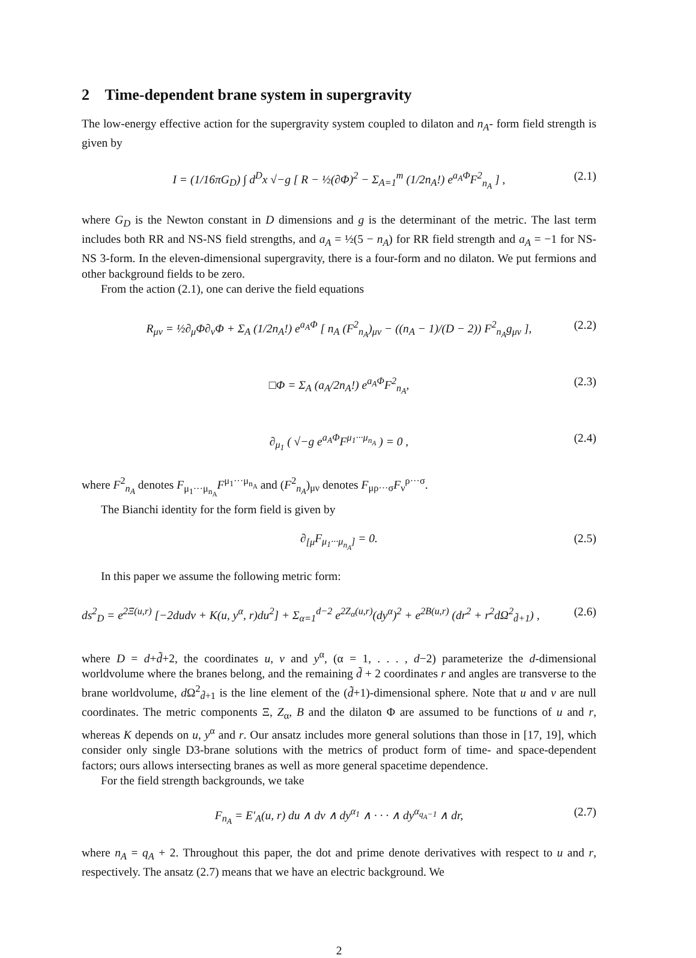2 Time-dependent brane system in supergravity
The low-energy effective action for the supergravity system coupled to dilaton and n<sub>A</sub>- form field strength is given by
I = (1/16πG<sub>D</sub>) ∫ d<sup>D</sup>x √−g [ R − ½(∂Φ)<sup>2</sup> − Σ<sub>A=1</sub><sup>m</sup> (1/2n<sub>A</sub>!) e<sup>a<sub>A</sub>Φ</sup>F<sup>2</sup><sub>n<sub>A</sub></sub> ] , (2.1)
where G<sub>D</sub> is the Newton constant in D dimensions and g is the determinant of the metric. The last term includes both RR and NS-NS field strengths, and a<sub>A</sub> = ½(5 − n<sub>A</sub>) for RR field strength and a<sub>A</sub> = −1 for NS-NS 3-form. In the eleven-dimensional supergravity, there is a four-form and no dilaton. We put fermions and other background fields to be zero.
From the action (2.1), one can derive the field equations
R<sub>μν</sub> = ½∂<sub>μ</sub>Φ∂<sub>ν</sub>Φ + Σ<sub>A</sub> (1/2n<sub>A</sub>!) e<sup>a<sub>A</sub>Φ</sup> [ n<sub>A</sub> (F<sup>2</sup><sub>n<sub>A</sub></sub>)<sub>μν</sub> − ((n<sub>A</sub> − 1)/(D − 2)) F<sup>2</sup><sub>n<sub>A</sub></sub>g<sub>μν</sub> ], (2.2)
□Φ = Σ<sub>A</sub> (a<sub>A</sub>/2n<sub>A</sub>!) e<sup>a<sub>A</sub>Φ</sup>F<sup>2</sup><sub>n<sub>A</sub></sub>, (2.3)
∂<sub>μ<sub>1</sub></sub> ( √−g e<sup>a<sub>A</sub>Φ</sup>F<sup>μ<sub>1</sub>···μ<sub>n<sub>A</sub></sub></sup> ) = 0 , (2.4)
where F<sup>2</sup><sub>n<sub>A</sub></sub> denotes F<sub>μ<sub>1</sub>···μ<sub>n<sub>A</sub></sub></sub>F<sup>μ<sub>1</sub>···μ<sub>n<sub>A</sub></sub></sup> and (F<sup>2</sup><sub>n<sub>A</sub></sub>)<sub>μν</sub> denotes F<sub>μρ···σ</sub>F<sub>ν</sub><sup>ρ···σ</sup>.
The Bianchi identity for the form field is given by
∂<sub>[μ</sub>F<sub>μ<sub>1</sub>···μ<sub>n<sub>A</sub></sub>]</sub> = 0. (2.5)
In this paper we assume the following metric form:
ds<sup>2</sup><sub>D</sub> = e<sup>2Ξ(u,r)</sup> [−2dudv + K(u, y<sup>α</sup>, r)du<sup>2</sup>] + Σ<sub>α=1</sub><sup>d−2</sup> e<sup>2Z<sub>α</sub>(u,r)</sup>(dy<sup>α</sup>)<sup>2</sup> + e<sup>2B(u,r)</sup> (dr<sup>2</sup> + r<sup>2</sup>dΩ<sup>2</sup><sub>d̃+1</sub>) , (2.6)
where D = d+d̃+2, the coordinates u, v and y<sup>α</sup>, (α = 1, . . . , d−2) parameterize the d-dimensional worldvolume where the branes belong, and the remaining d̃ + 2 coordinates r and angles are transverse to the brane worldvolume, d Ω<sup>2</sup><sub>d̃+1</sub> is the line element of the (d̃+1)-dimensional sphere. Note that u and v are null coordinates. The metric components Ξ, Z<sub>α</sub>, B and the dilaton Φ are assumed to be functions of u and r, whereas K depends on u, y<sup>α</sup> and r. Our ansatz includes more general solutions than those in [17, 19], which consider only single D3-brane solutions with the metrics of product form of time- and space-dependent factors; ours allows intersecting branes as well as more general spacetime dependence.
For the field strength backgrounds, we take
F<sub>n<sub>A</sub></sub> = E′<sub>A</sub>(u, r) du ∧ dv ∧ dy<sup>α<sub>1</sub></sup> ∧ · · · ∧ dy<sup>α<sub>q<sub>A</sub>−1</sub></sup> ∧ dr, (2.7)
where n<sub>A</sub> = q<sub>A</sub> + 2. Throughout this paper, the dot and prime denote derivatives with respect to u and r, respectively. The ansatz (2.7) means that we have an electric background. We
2